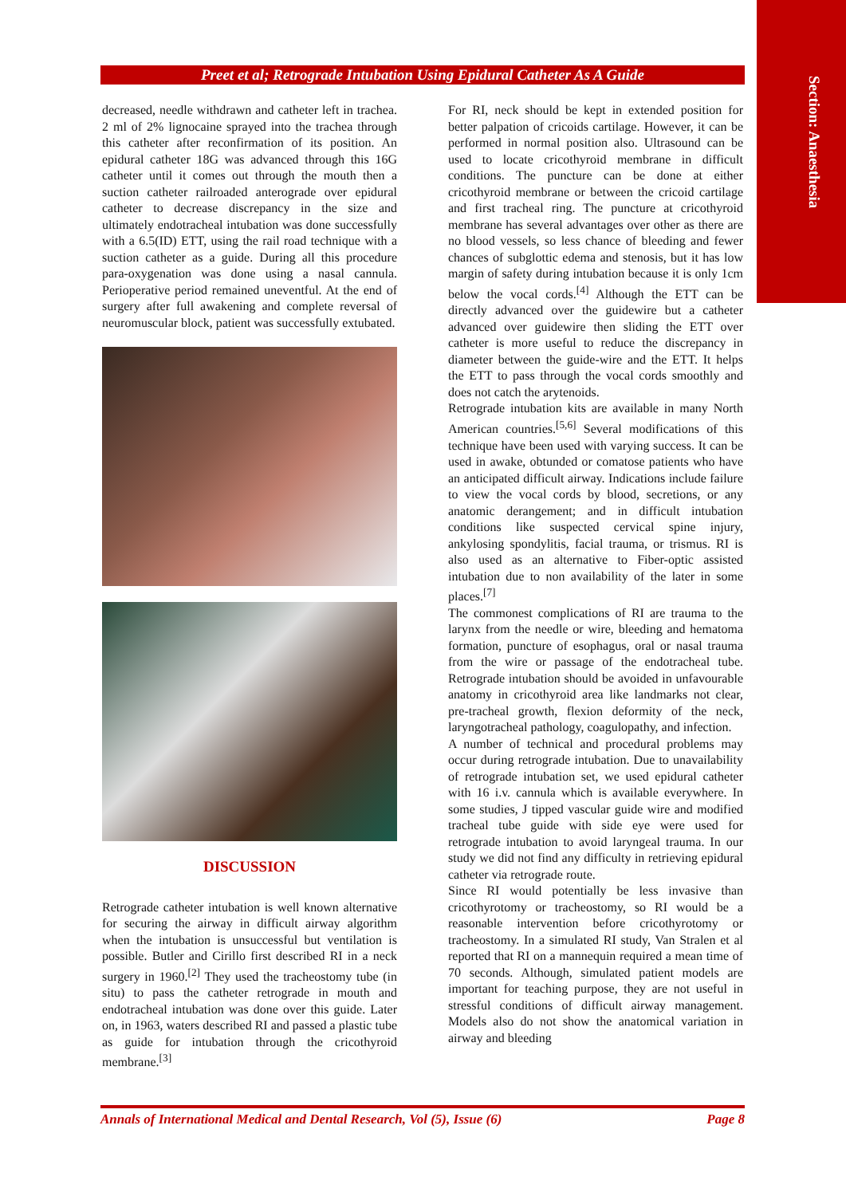Section: Anaesthesia
Preet et al; Retrograde Intubation Using Epidural Catheter As A Guide
decreased, needle withdrawn and catheter left in trachea. 2 ml of 2% lignocaine sprayed into the trachea through this catheter after reconfirmation of its position. An epidural catheter 18G was advanced through this 16G catheter until it comes out through the mouth then a suction catheter railroaded anterograde over epidural catheter to decrease discrepancy in the size and ultimately endotracheal intubation was done successfully with a 6.5(ID) ETT, using the rail road technique with a suction catheter as a guide. During all this procedure para-oxygenation was done using a nasal cannula. Perioperative period remained uneventful. At the end of surgery after full awakening and complete reversal of neuromuscular block, patient was successfully extubated.
DISCUSSION
Retrograde catheter intubation is well known alternative for securing the airway in difficult airway algorithm when the intubation is unsuccessful but ventilation is possible. Butler and Cirillo first described RI in a neck surgery in 1960.<sup>[2]</sup> They used the tracheostomy tube (in situ) to pass the catheter retrograde in mouth and endotracheal intubation was done over this guide. Later on, in 1963, waters described RI and passed a plastic tube as guide for intubation through the cricothyroid membrane.<sup>[3]</sup>
For RI, neck should be kept in extended position for better palpation of cricoids cartilage. However, it can be performed in normal position also. Ultrasound can be used to locate cricothyroid membrane in difficult conditions. The puncture can be done at either cricothyroid membrane or between the cricoid cartilage and first tracheal ring. The puncture at cricothyroid membrane has several advantages over other as there are no blood vessels, so less chance of bleeding and fewer chances of subglottic edema and stenosis, but it has low margin of safety during intubation because it is only 1cm below the vocal cords.<sup>[4]</sup> Although the ETT can be directly advanced over the guidewire but a catheter advanced over guidewire then sliding the ETT over catheter is more useful to reduce the discrepancy in diameter between the guide-wire and the ETT. It helps the ETT to pass through the vocal cords smoothly and does not catch the arytenoids.
Retrograde intubation kits are available in many North American countries.<sup>[5,6]</sup> Several modifications of this technique have been used with varying success. It can be used in awake, obtunded or comatose patients who have an anticipated difficult airway. Indications include failure to view the vocal cords by blood, secretions, or any anatomic derangement; and in difficult intubation conditions like suspected cervical spine injury, ankylosing spondylitis, facial trauma, or trismus. RI is also used as an alternative to Fiber-optic assisted intubation due to non availability of the later in some places.<sup>[7]</sup>
The commonest complications of RI are trauma to the larynx from the needle or wire, bleeding and hematoma formation, puncture of esophagus, oral or nasal trauma from the wire or passage of the endotracheal tube. Retrograde intubation should be avoided in unfavourable anatomy in cricothyroid area like landmarks not clear, pre-tracheal growth, flexion deformity of the neck, laryngotracheal pathology, coagulopathy, and infection.
A number of technical and procedural problems may occur during retrograde intubation. Due to unavailability of retrograde intubation set, we used epidural catheter with 16 i.v. cannula which is available everywhere. In some studies, J tipped vascular guide wire and modified tracheal tube guide with side eye were used for retrograde intubation to avoid laryngeal trauma. In our study we did not find any difficulty in retrieving epidural catheter via retrograde route.
Since RI would potentially be less invasive than cricothyrotomy or tracheostomy, so RI would be a reasonable intervention before cricothyrotomy or tracheostomy. In a simulated RI study, Van Stralen et al reported that RI on a mannequin required a mean time of 70 seconds. Although, simulated patient models are important for teaching purpose, they are not useful in stressful conditions of difficult airway management. Models also do not show the anatomical variation in airway and bleeding
Annals of International Medical and Dental Research, Vol (5), Issue (6) Page 8